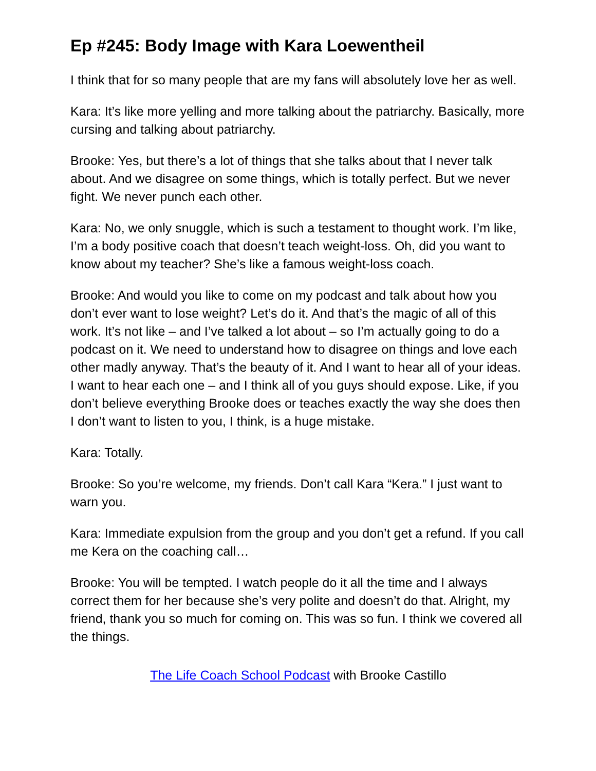Ep #245: Body Image with Kara Loewentheil
I think that for so many people that are my fans will absolutely love her as well.
Kara: It’s like more yelling and more talking about the patriarchy. Basically, more cursing and talking about patriarchy.
Brooke: Yes, but there’s a lot of things that she talks about that I never talk about. And we disagree on some things, which is totally perfect. But we never fight. We never punch each other.
Kara: No, we only snuggle, which is such a testament to thought work. I’m like, I’m a body positive coach that doesn’t teach weight-loss. Oh, did you want to know about my teacher? She’s like a famous weight-loss coach.
Brooke: And would you like to come on my podcast and talk about how you don’t ever want to lose weight? Let’s do it. And that’s the magic of all of this work. It’s not like – and I’ve talked a lot about – so I’m actually going to do a podcast on it. We need to understand how to disagree on things and love each other madly anyway. That’s the beauty of it. And I want to hear all of your ideas. I want to hear each one – and I think all of you guys should expose. Like, if you don’t believe everything Brooke does or teaches exactly the way she does then I don’t want to listen to you, I think, is a huge mistake.
Kara: Totally.
Brooke: So you’re welcome, my friends. Don’t call Kara “Kera.” I just want to warn you.
Kara: Immediate expulsion from the group and you don’t get a refund. If you call me Kera on the coaching call…
Brooke: You will be tempted. I watch people do it all the time and I always correct them for her because she’s very polite and doesn’t do that. Alright, my friend, thank you so much for coming on. This was so fun. I think we covered all the things.
The Life Coach School Podcast with Brooke Castillo